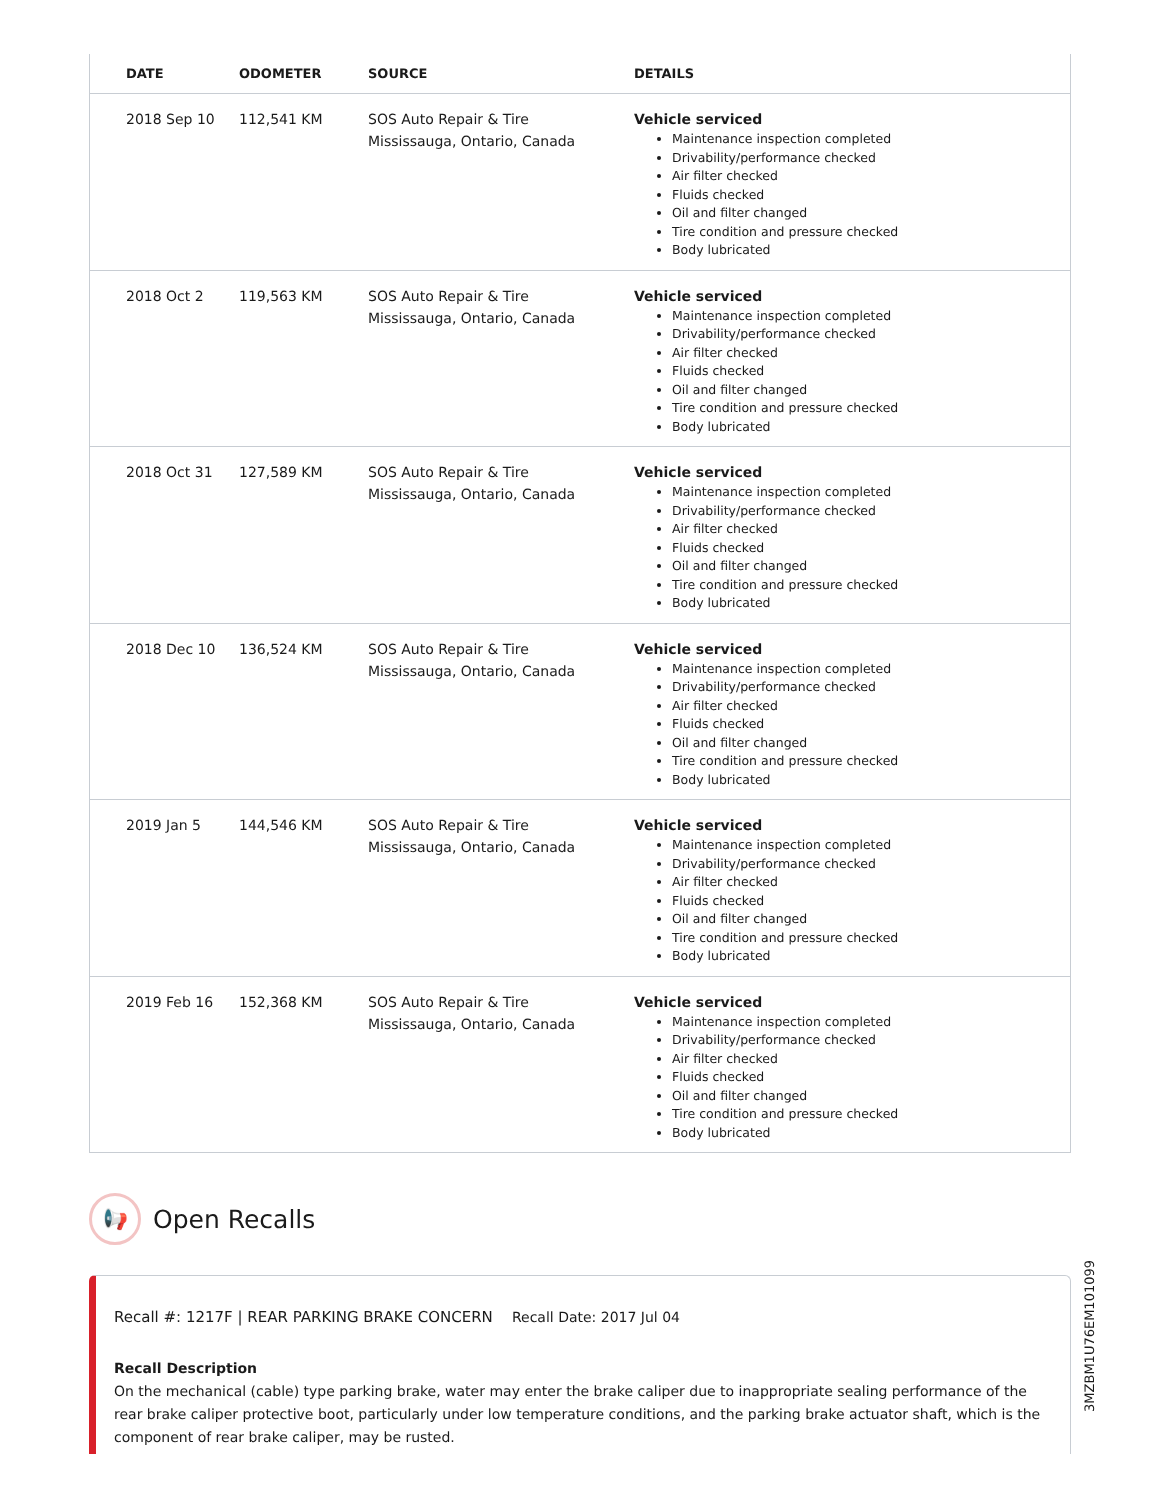| DATE | ODOMETER | SOURCE | DETAILS |
| --- | --- | --- | --- |
| 2018 Sep 10 | 112,541 KM | SOS Auto Repair & Tire Mississauga, Ontario, Canada | Vehicle serviced Maintenance inspection completed Drivability/performance checked Air filter checked Fluids checked Oil and filter changed Tire condition and pressure checked Body lubricated |
| 2018 Oct 2 | 119,563 KM | SOS Auto Repair & Tire Mississauga, Ontario, Canada | Vehicle serviced Maintenance inspection completed Drivability/performance checked Air filter checked Fluids checked Oil and filter changed Tire condition and pressure checked Body lubricated |
| 2018 Oct 31 | 127,589 KM | SOS Auto Repair & Tire Mississauga, Ontario, Canada | Vehicle serviced Maintenance inspection completed Drivability/performance checked Air filter checked Fluids checked Oil and filter changed Tire condition and pressure checked Body lubricated |
| 2018 Dec 10 | 136,524 KM | SOS Auto Repair & Tire Mississauga, Ontario, Canada | Vehicle serviced Maintenance inspection completed Drivability/performance checked Air filter checked Fluids checked Oil and filter changed Tire condition and pressure checked Body lubricated |
| 2019 Jan 5 | 144,546 KM | SOS Auto Repair & Tire Mississauga, Ontario, Canada | Vehicle serviced Maintenance inspection completed Drivability/performance checked Air filter checked Fluids checked Oil and filter changed Tire condition and pressure checked Body lubricated |
| 2019 Feb 16 | 152,368 KM | SOS Auto Repair & Tire Mississauga, Ontario, Canada | Vehicle serviced Maintenance inspection completed Drivability/performance checked Air filter checked Fluids checked Oil and filter changed Tire condition and pressure checked Body lubricated |
📢
Open Recalls
Recall #: 1217F | REAR PARKING BRAKE CONCERN Recall Date: 2017 Jul 04
Recall Description
On the mechanical (cable) type parking brake, water may enter the brake caliper due to inappropriate sealing performance of the rear brake caliper protective boot, particularly under low temperature conditions, and the parking brake actuator shaft, which is the component of rear brake caliper, may be rusted.
3MZBM1U76EM101099